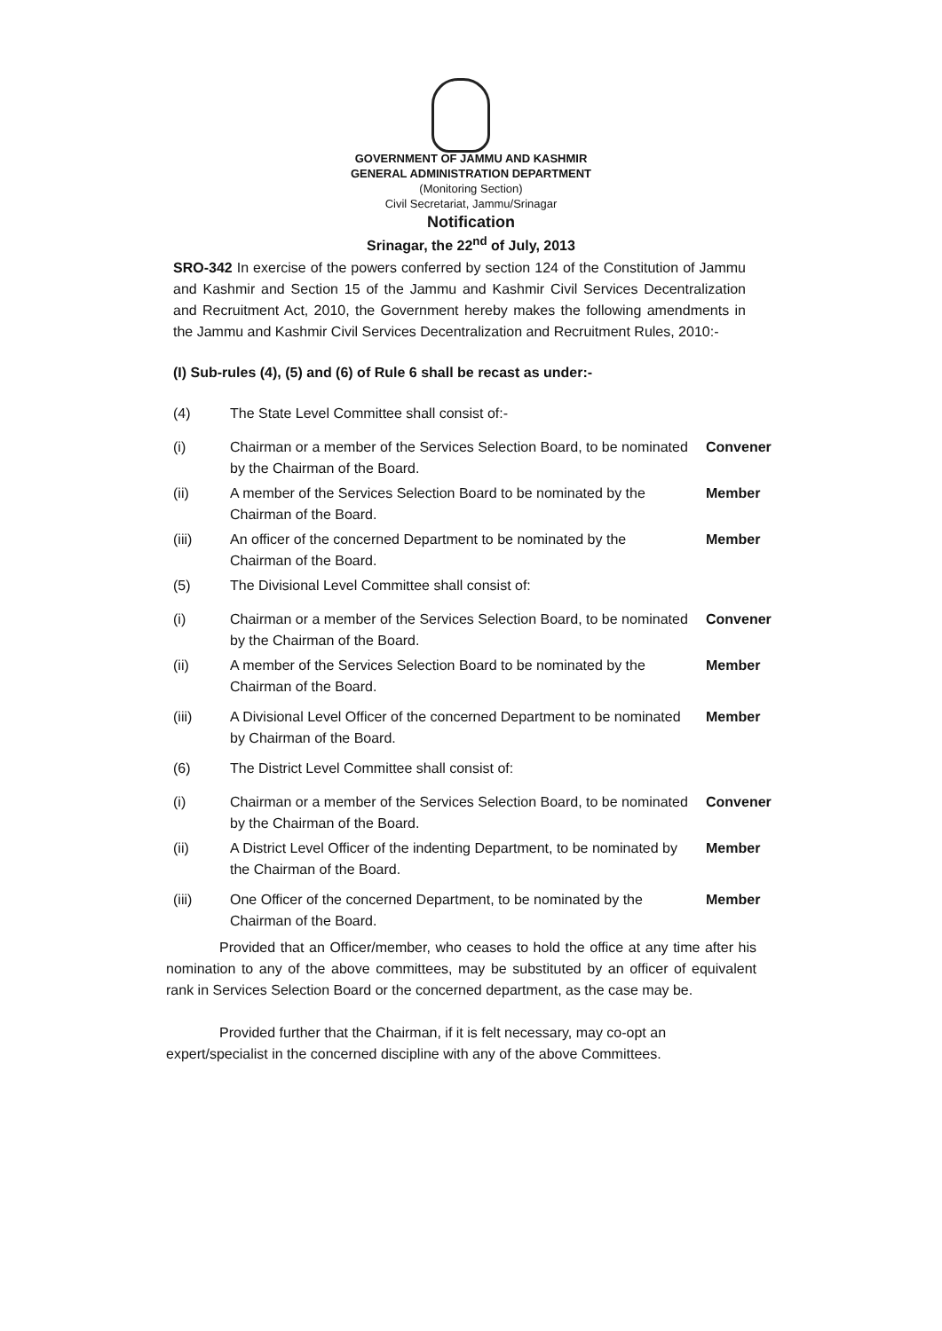GOVERNMENT OF JAMMU AND KASHMIR
GENERAL ADMINISTRATION DEPARTMENT
(Monitoring Section)
Civil Secretariat, Jammu/Srinagar
Notification
Srinagar, the 22<sup>nd</sup> of July, 2013
SRO-342 In exercise of the powers conferred by section 124 of the Constitution of Jammu and Kashmir and Section 15 of the Jammu and Kashmir Civil Services Decentralization and Recruitment Act, 2010, the Government hereby makes the following amendments in the Jammu and Kashmir Civil Services Decentralization and Recruitment Rules, 2010:-
(I) Sub-rules (4), (5) and (6) of Rule 6 shall be recast as under:-
(4) The State Level Committee shall consist of:-
(i) Chairman or a member of the Services Selection Board, to be nominated by the Chairman of the Board. Convener
(ii) A member of the Services Selection Board to be nominated by the Chairman of the Board. Member
(iii) An officer of the concerned Department to be nominated by the Chairman of the Board. Member
(5) The Divisional Level Committee shall consist of:
(i) Chairman or a member of the Services Selection Board, to be nominated by the Chairman of the Board. Convener
(ii) A member of the Services Selection Board to be nominated by the Chairman of the Board. Member
(iii) A Divisional Level Officer of the concerned Department to be nominated by Chairman of the Board. Member
(6) The District Level Committee shall consist of:
(i) Chairman or a member of the Services Selection Board, to be nominated by the Chairman of the Board. Convener
(ii) A District Level Officer of the indenting Department, to be nominated by the Chairman of the Board. Member
(iii) One Officer of the concerned Department, to be nominated by the Chairman of the Board. Member
Provided that an Officer/member, who ceases to hold the office at any time after his nomination to any of the above committees, may be substituted by an officer of equivalent rank in Services Selection Board or the concerned department, as the case may be.
Provided further that the Chairman, if it is felt necessary, may co-opt an expert/specialist in the concerned discipline with any of the above Committees.